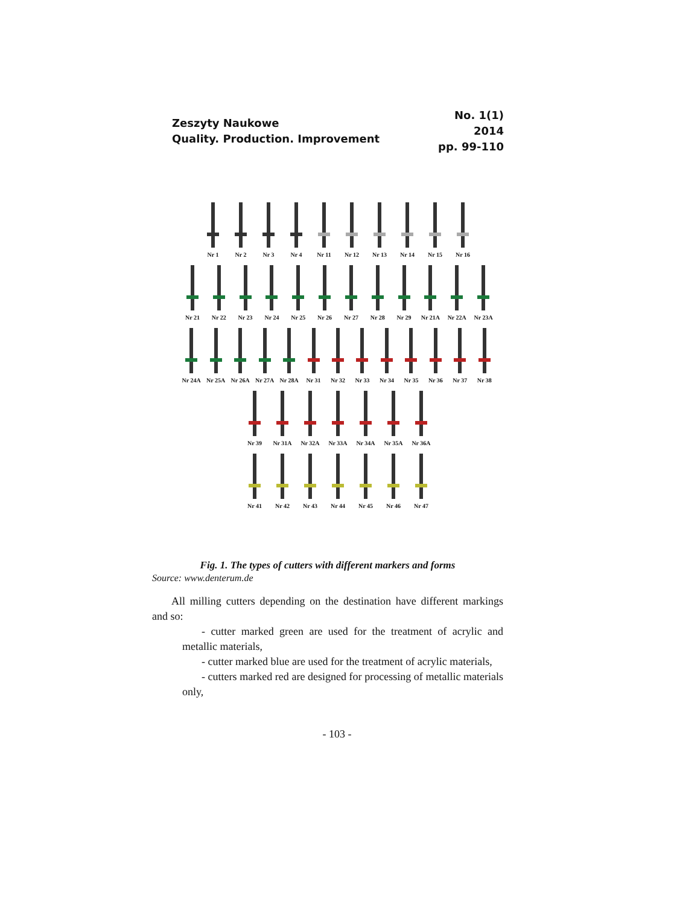Zeszyty Naukowe
Quality. Production. Improvement
No. 1(1)
2014
pp. 99-110
Nr 1 Nr 2 Nr 3 Nr 4 Nr 11 Nr 12 Nr 13 Nr 14 Nr 15 Nr 16
Nr 21 Nr 22 Nr 23 Nr 24 Nr 25 Nr 26 Nr 27 Nr 28 Nr 29 Nr 21A Nr 22A Nr 23A
Nr 24A Nr 25A Nr 26A Nr 27A Nr 28A Nr 31 Nr 32 Nr 33 Nr 34 Nr 35 Nr 36 Nr 37 Nr 38
Nr 39 Nr 31A Nr 32A Nr 33A Nr 34A Nr 35A Nr 36A
Nr 41 Nr 42 Nr 43 Nr 44 Nr 45 Nr 46 Nr 47
Fig. 1. The types of cutters with different markers and forms
Source: www.denterum.de
All milling cutters depending on the destination have different markings and so:
- cutter marked green are used for the treatment of acrylic and metallic materials,
- cutter marked blue are used for the treatment of acrylic materials,
- cutters marked red are designed for processing of metallic materials only,
- 103 -